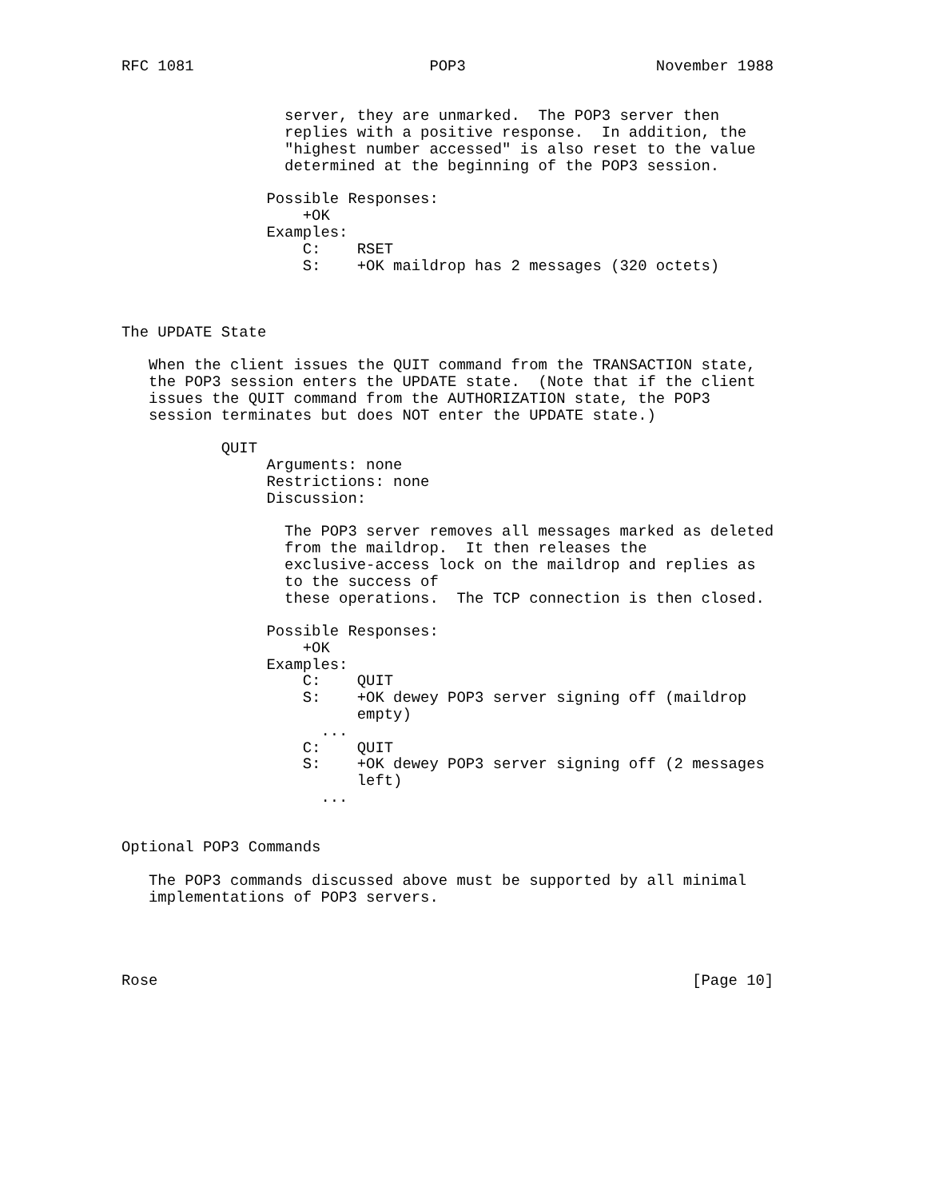RFC 1081                          POP3                     November 1988


                  server, they are unmarked.  The POP3 server then
                  replies with a positive response.  In addition, the
                  "highest number accessed" is also reset to the value
                  determined at the beginning of the POP3 session.

                Possible Responses:
                    +OK
                Examples:
                    C:    RSET
                    S:    +OK maildrop has 2 messages (320 octets)



The UPDATE State

   When the client issues the QUIT command from the TRANSACTION state,
   the POP3 session enters the UPDATE state.  (Note that if the client
   issues the QUIT command from the AUTHORIZATION state, the POP3
   session terminates but does NOT enter the UPDATE state.)

           QUIT
                Arguments: none
                Restrictions: none
                Discussion:

                  The POP3 server removes all messages marked as deleted
                  from the maildrop.  It then releases the
                  exclusive-access lock on the maildrop and replies as
                  to the success of
                  these operations.  The TCP connection is then closed.

                Possible Responses:
                    +OK
                Examples:
                    C:    QUIT
                    S:    +OK dewey POP3 server signing off (maildrop
                          empty)
                      ...
                    C:    QUIT
                    S:    +OK dewey POP3 server signing off (2 messages
                          left)
                      ...


Optional POP3 Commands

   The POP3 commands discussed above must be supported by all minimal
   implementations of POP3 servers.




Rose                                                           [Page 10]